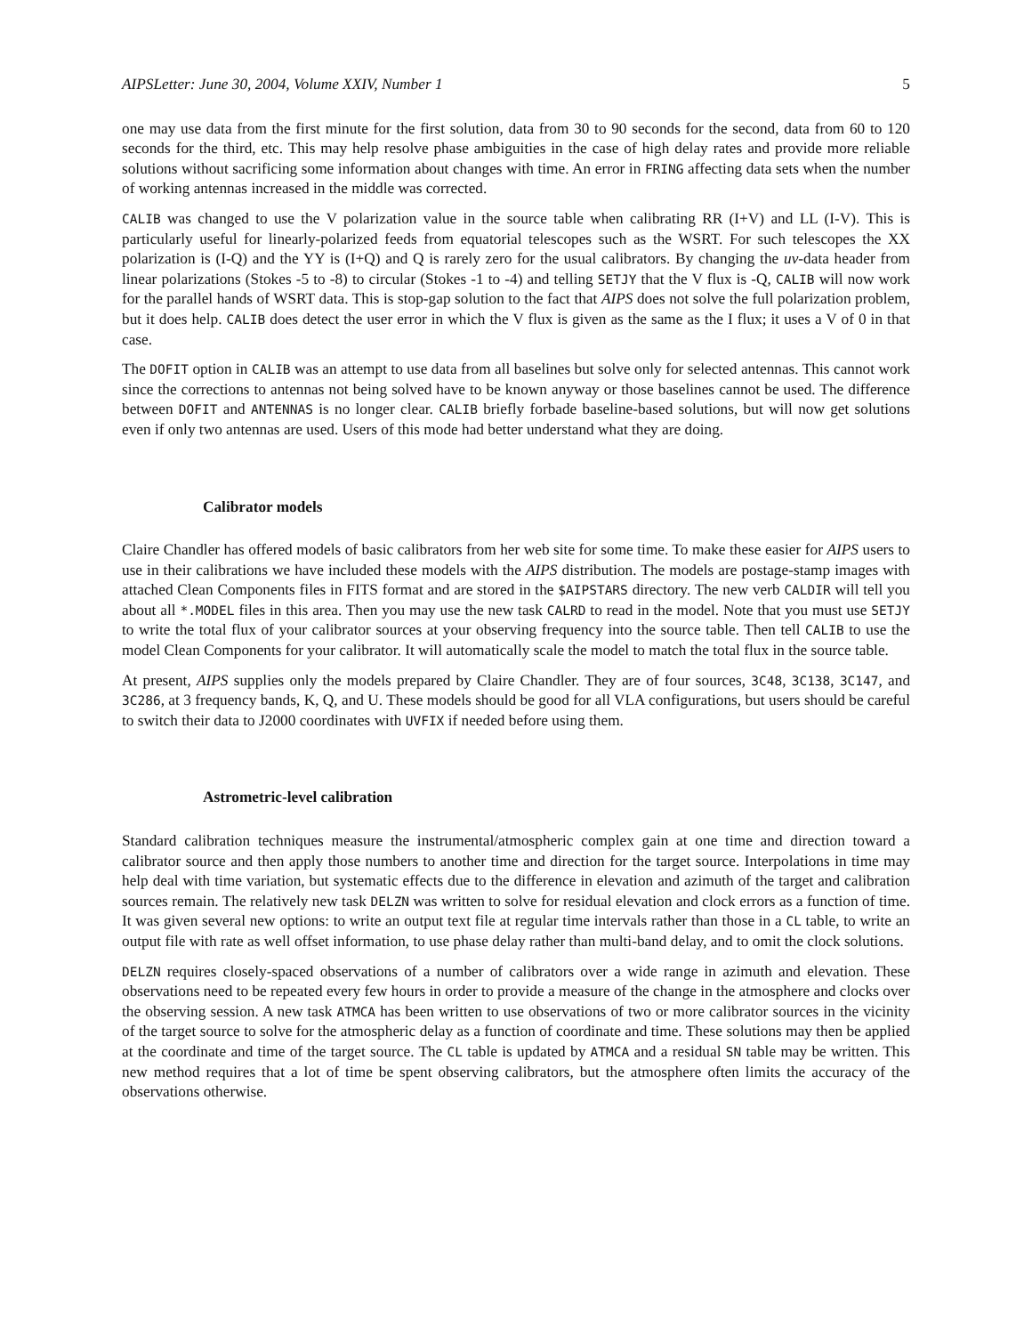AIPSLetter: June 30, 2004, Volume XXIV, Number 1 5
one may use data from the first minute for the first solution, data from 30 to 90 seconds for the second, data from 60 to 120 seconds for the third, etc. This may help resolve phase ambiguities in the case of high delay rates and provide more reliable solutions without sacrificing some information about changes with time. An error in FRING affecting data sets when the number of working antennas increased in the middle was corrected.
CALIB was changed to use the V polarization value in the source table when calibrating RR (I+V) and LL (I-V). This is particularly useful for linearly-polarized feeds from equatorial telescopes such as the WSRT. For such telescopes the XX polarization is (I-Q) and the YY is (I+Q) and Q is rarely zero for the usual calibrators. By changing the uv-data header from linear polarizations (Stokes -5 to -8) to circular (Stokes -1 to -4) and telling SETJY that the V flux is -Q, CALIB will now work for the parallel hands of WSRT data. This is stop-gap solution to the fact that AIPS does not solve the full polarization problem, but it does help. CALIB does detect the user error in which the V flux is given as the same as the I flux; it uses a V of 0 in that case.
The DOFIT option in CALIB was an attempt to use data from all baselines but solve only for selected antennas. This cannot work since the corrections to antennas not being solved have to be known anyway or those baselines cannot be used. The difference between DOFIT and ANTENNAS is no longer clear. CALIB briefly forbade baseline-based solutions, but will now get solutions even if only two antennas are used. Users of this mode had better understand what they are doing.
Calibrator models
Claire Chandler has offered models of basic calibrators from her web site for some time. To make these easier for AIPS users to use in their calibrations we have included these models with the AIPS distribution. The models are postage-stamp images with attached Clean Components files in FITS format and are stored in the $AIPSTARS directory. The new verb CALDIR will tell you about all *.MODEL files in this area. Then you may use the new task CALRD to read in the model. Note that you must use SETJY to write the total flux of your calibrator sources at your observing frequency into the source table. Then tell CALIB to use the model Clean Components for your calibrator. It will automatically scale the model to match the total flux in the source table.
At present, AIPS supplies only the models prepared by Claire Chandler. They are of four sources, 3C48, 3C138, 3C147, and 3C286, at 3 frequency bands, K, Q, and U. These models should be good for all VLA configurations, but users should be careful to switch their data to J2000 coordinates with UVFIX if needed before using them.
Astrometric-level calibration
Standard calibration techniques measure the instrumental/atmospheric complex gain at one time and direction toward a calibrator source and then apply those numbers to another time and direction for the target source. Interpolations in time may help deal with time variation, but systematic effects due to the difference in elevation and azimuth of the target and calibration sources remain. The relatively new task DELZN was written to solve for residual elevation and clock errors as a function of time. It was given several new options: to write an output text file at regular time intervals rather than those in a CL table, to write an output file with rate as well offset information, to use phase delay rather than multi-band delay, and to omit the clock solutions.
DELZN requires closely-spaced observations of a number of calibrators over a wide range in azimuth and elevation. These observations need to be repeated every few hours in order to provide a measure of the change in the atmosphere and clocks over the observing session. A new task ATMCA has been written to use observations of two or more calibrator sources in the vicinity of the target source to solve for the atmospheric delay as a function of coordinate and time. These solutions may then be applied at the coordinate and time of the target source. The CL table is updated by ATMCA and a residual SN table may be written. This new method requires that a lot of time be spent observing calibrators, but the atmosphere often limits the accuracy of the observations otherwise.